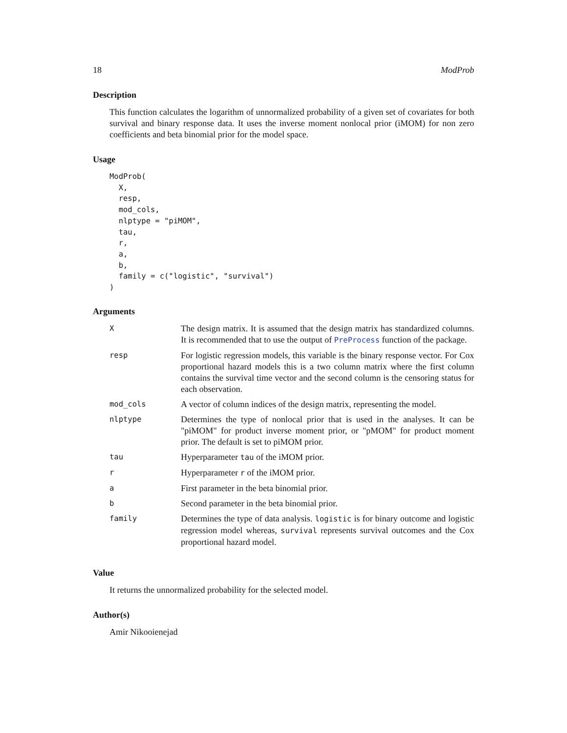18 ModProb
Description
This function calculates the logarithm of unnormalized probability of a given set of covariates for both survival and binary response data. It uses the inverse moment nonlocal prior (iMOM) for non zero coefficients and beta binomial prior for the model space.
Usage
ModProb(
  X,
  resp,
  mod_cols,
  nlptype = "piMOM",
  tau,
  r,
  a,
  b,
  family = c("logistic", "survival")
)
Arguments
| X | The design matrix. It is assumed that the design matrix has standardized columns. It is recommended that to use the output of PreProcess function of the package. |
| resp | For logistic regression models, this variable is the binary response vector. For Cox proportional hazard models this is a two column matrix where the first column contains the survival time vector and the second column is the censoring status for each observation. |
| mod_cols | A vector of column indices of the design matrix, representing the model. |
| nlptype | Determines the type of nonlocal prior that is used in the analyses. It can be "piMOM" for product inverse moment prior, or "pMOM" for product moment prior. The default is set to piMOM prior. |
| tau | Hyperparameter tau of the iMOM prior. |
| r | Hyperparameter r of the iMOM prior. |
| a | First parameter in the beta binomial prior. |
| b | Second parameter in the beta binomial prior. |
| family | Determines the type of data analysis. logistic is for binary outcome and logistic regression model whereas, survival represents survival outcomes and the Cox proportional hazard model. |
Value
It returns the unnormalized probability for the selected model.
Author(s)
Amir Nikooienejad